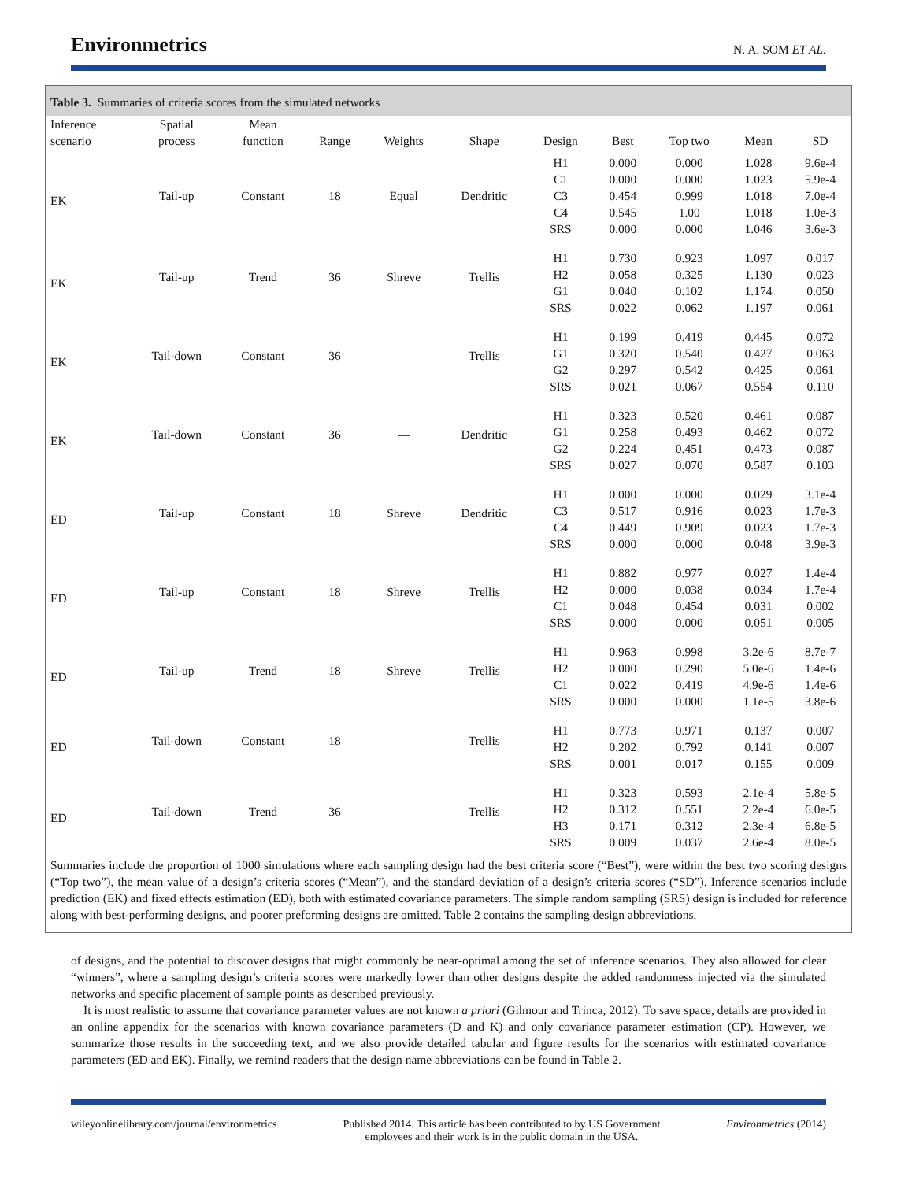Environmetrics N. A. SOM ET AL.
Table 3. Summaries of criteria scores from the simulated networks
| Inference scenario | Spatial process | Mean function | Range | Weights | Shape | Design | Best | Top two | Mean | SD |
| --- | --- | --- | --- | --- | --- | --- | --- | --- | --- | --- |
| EK | Tail-up | Constant | 18 | Equal | Dendritic | H1 C1 C3 C4 SRS | 0.000 0.000 0.454 0.545 0.000 | 0.000 0.000 0.999 1.00 0.000 | 1.028 1.023 1.018 1.018 1.046 | 9.6e-4 5.9e-4 7.0e-4 1.0e-3 3.6e-3 |
| EK | Tail-up | Trend | 36 | Shreve | Trellis | H1 H2 G1 SRS | 0.730 0.058 0.040 0.022 | 0.923 0.325 0.102 0.062 | 1.097 1.130 1.174 1.197 | 0.017 0.023 0.050 0.061 |
| EK | Tail-down | Constant | 36 | — | Trellis | H1 G1 G2 SRS | 0.199 0.320 0.297 0.021 | 0.419 0.540 0.542 0.067 | 0.445 0.427 0.425 0.554 | 0.072 0.063 0.061 0.110 |
| EK | Tail-down | Constant | 36 | — | Dendritic | H1 G1 G2 SRS | 0.323 0.258 0.224 0.027 | 0.520 0.493 0.451 0.070 | 0.461 0.462 0.473 0.587 | 0.087 0.072 0.087 0.103 |
| ED | Tail-up | Constant | 18 | Shreve | Dendritic | H1 C3 C4 SRS | 0.000 0.517 0.449 0.000 | 0.000 0.916 0.909 0.000 | 0.029 0.023 0.023 0.048 | 3.1e-4 1.7e-3 1.7e-3 3.9e-3 |
| ED | Tail-up | Constant | 18 | Shreve | Trellis | H1 H2 C1 SRS | 0.882 0.000 0.048 0.000 | 0.977 0.038 0.454 0.000 | 0.027 0.034 0.031 0.051 | 1.4e-4 1.7e-4 0.002 0.005 |
| ED | Tail-up | Trend | 18 | Shreve | Trellis | H1 H2 C1 SRS | 0.963 0.000 0.022 0.000 | 0.998 0.290 0.419 0.000 | 3.2e-6 5.0e-6 4.9e-6 1.1e-5 | 8.7e-7 1.4e-6 1.4e-6 3.8e-6 |
| ED | Tail-down | Constant | 18 | — | Trellis | H1 H2 SRS | 0.773 0.202 0.001 | 0.971 0.792 0.017 | 0.137 0.141 0.155 | 0.007 0.007 0.009 |
| ED | Tail-down | Trend | 36 | — | Trellis | H1 H2 H3 SRS | 0.323 0.312 0.171 0.009 | 0.593 0.551 0.312 0.037 | 2.1e-4 2.2e-4 2.3e-4 2.6e-4 | 5.8e-5 6.0e-5 6.8e-5 8.0e-5 |
Summaries include the proportion of 1000 simulations where each sampling design had the best criteria score (“Best”), were within the best two scoring designs (“Top two”), the mean value of a design’s criteria scores (“Mean”), and the standard deviation of a design’s criteria scores (“SD”). Inference scenarios include prediction (EK) and fixed effects estimation (ED), both with estimated covariance parameters. The simple random sampling (SRS) design is included for reference along with best-performing designs, and poorer preforming designs are omitted. Table 2 contains the sampling design abbreviations.
of designs, and the potential to discover designs that might commonly be near-optimal among the set of inference scenarios. They also allowed for clear “winners”, where a sampling design’s criteria scores were markedly lower than other designs despite the added randomness injected via the simulated networks and specific placement of sample points as described previously.
It is most realistic to assume that covariance parameter values are not known a priori (Gilmour and Trinca, 2012). To save space, details are provided in an online appendix for the scenarios with known covariance parameters (D and K) and only covariance parameter estimation (CP). However, we summarize those results in the succeeding text, and we also provide detailed tabular and figure results for the scenarios with estimated covariance parameters (ED and EK). Finally, we remind readers that the design name abbreviations can be found in Table 2.
wileyonlinelibrary.com/journal/environmetrics Published 2014. This article has been contributed to by US Government
employees and their work is in the public domain in the USA. Environmetrics (2014)